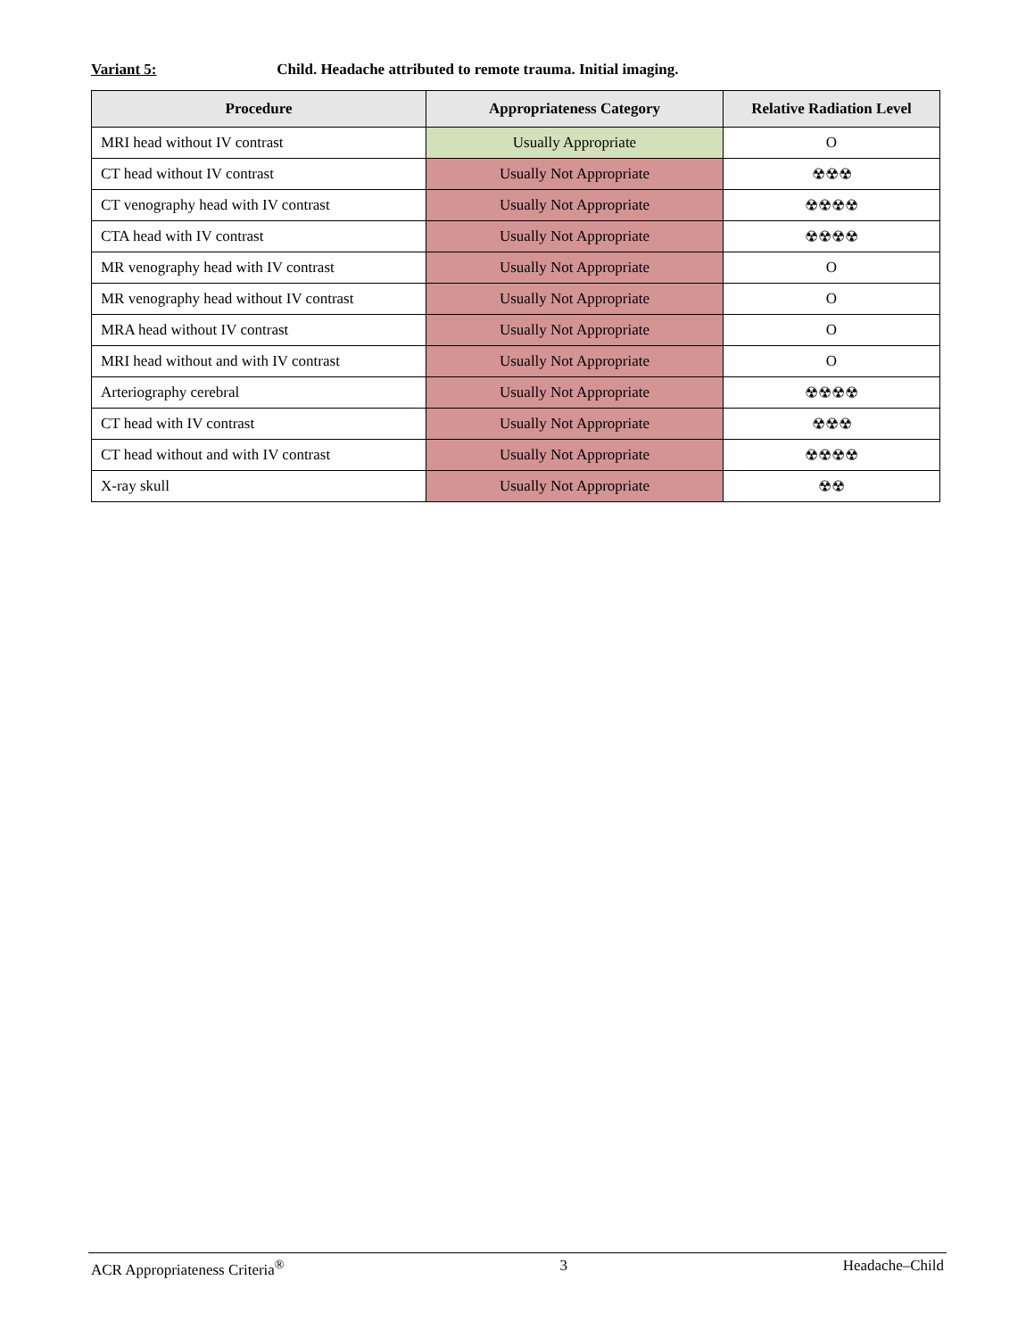Variant 5: Child. Headache attributed to remote trauma. Initial imaging.
| Procedure | Appropriateness Category | Relative Radiation Level |
| --- | --- | --- |
| MRI head without IV contrast | Usually Appropriate | O |
| CT head without IV contrast | Usually Not Appropriate | ☢☢☢ |
| CT venography head with IV contrast | Usually Not Appropriate | ☢☢☢☢ |
| CTA head with IV contrast | Usually Not Appropriate | ☢☢☢☢ |
| MR venography head with IV contrast | Usually Not Appropriate | O |
| MR venography head without IV contrast | Usually Not Appropriate | O |
| MRA head without IV contrast | Usually Not Appropriate | O |
| MRI head without and with IV contrast | Usually Not Appropriate | O |
| Arteriography cerebral | Usually Not Appropriate | ☢☢☢☢ |
| CT head with IV contrast | Usually Not Appropriate | ☢☢☢ |
| CT head without and with IV contrast | Usually Not Appropriate | ☢☢☢☢ |
| X-ray skull | Usually Not Appropriate | ☢☢ |
ACR Appropriateness Criteria<sup>®</sup> 3 Headache–Child